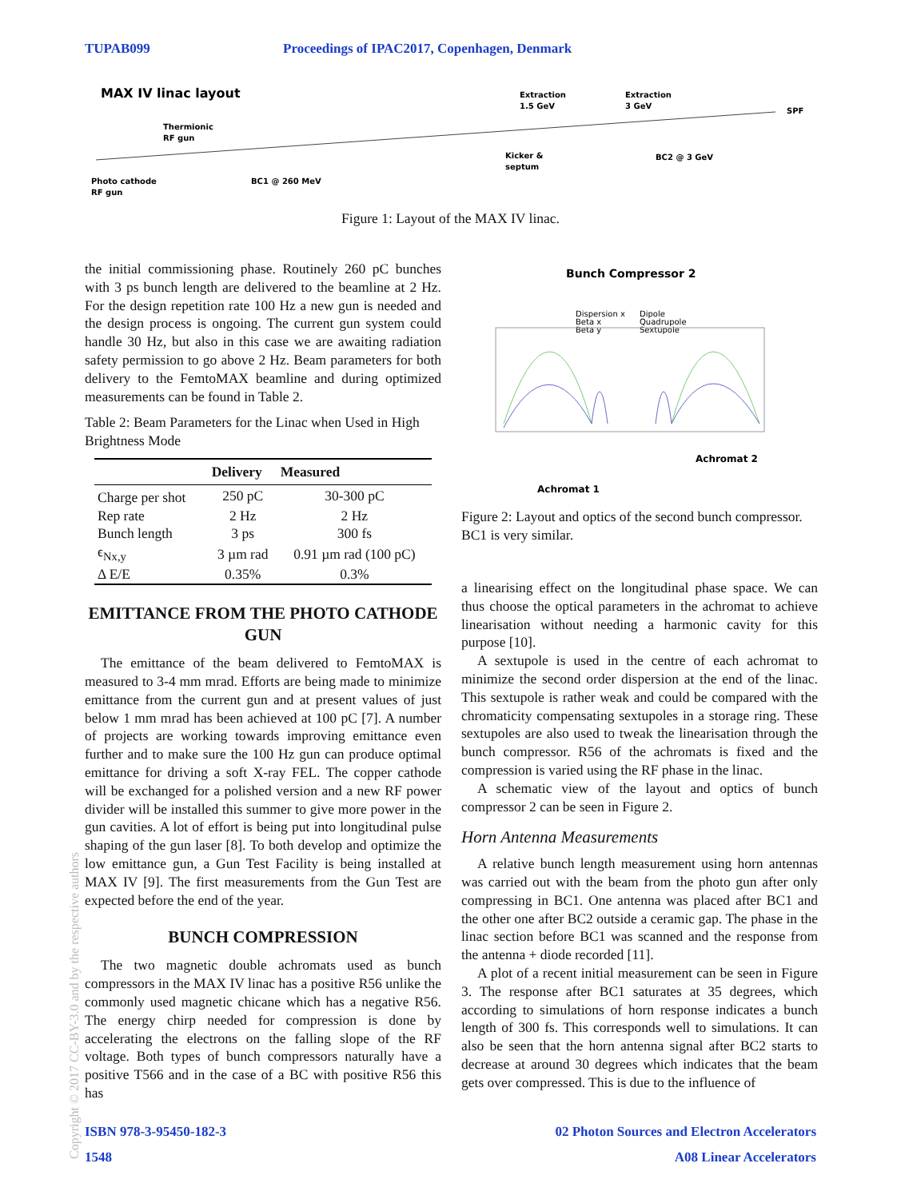TUPAB099 Proceedings of IPAC2017, Copenhagen, Denmark
MAX IV linac layout
Thermionic
RF gun
Photo cathode
RF gun
BC1 @ 260 MeV
Extraction
1.5 GeV
Kicker &
septum
Extraction
3 GeV
BC2 @ 3 GeV
SPF
Figure 1: Layout of the MAX IV linac.
the initial commissioning phase. Routinely 260 pC bunches with 3 ps bunch length are delivered to the beamline at 2 Hz. For the design repetition rate 100 Hz a new gun is needed and the design process is ongoing. The current gun system could handle 30 Hz, but also in this case we are awaiting radiation safety permission to go above 2 Hz. Beam parameters for both delivery to the FemtoMAX beamline and during optimized measurements can be found in Table 2.
Table 2: Beam Parameters for the Linac when Used in High Brightness Mode
| | Delivery | Measured |
| --- | --- | --- |
| Charge per shot | 250 pC | 30-300 pC |
| Rep rate | 2 Hz | 2 Hz |
| Bunch length | 3 ps | 300 fs |
| ϵ<sub>Nx,y</sub> | 3 µm rad | 0.91 µm rad (100 pC) |
| Δ E/E | 0.35% | 0.3% |
EMITTANCE FROM THE PHOTO CATHODE GUN
The emittance of the beam delivered to FemtoMAX is measured to 3-4 mm mrad. Efforts are being made to minimize emittance from the current gun and at present values of just below 1 mm mrad has been achieved at 100 pC [7]. A number of projects are working towards improving emittance even further and to make sure the 100 Hz gun can produce optimal emittance for driving a soft X-ray FEL. The copper cathode will be exchanged for a polished version and a new RF power divider will be installed this summer to give more power in the gun cavities. A lot of effort is being put into longitudinal pulse shaping of the gun laser [8]. To both develop and optimize the low emittance gun, a Gun Test Facility is being installed at MAX IV [9]. The first measurements from the Gun Test are expected before the end of the year.
BUNCH COMPRESSION
The two magnetic double achromats used as bunch compressors in the MAX IV linac has a positive R56 unlike the commonly used magnetic chicane which has a negative R56. The energy chirp needed for compression is done by accelerating the electrons on the falling slope of the RF voltage. Both types of bunch compressors naturally have a positive T566 and in the case of a BC with positive R56 this has
Bunch Compressor 2
Dispersion x
Beta x
Beta y
Dipole
Quadrupole
Sextupole
Achromat 2
Achromat 1
Figure 2: Layout and optics of the second bunch compressor. BC1 is very similar.
a linearising effect on the longitudinal phase space. We can thus choose the optical parameters in the achromat to achieve linearisation without needing a harmonic cavity for this purpose [10].
A sextupole is used in the centre of each achromat to minimize the second order dispersion at the end of the linac. This sextupole is rather weak and could be compared with the chromaticity compensating sextupoles in a storage ring. These sextupoles are also used to tweak the linearisation through the bunch compressor. R56 of the achromats is fixed and the compression is varied using the RF phase in the linac.
A schematic view of the layout and optics of bunch compressor 2 can be seen in Figure 2.
Horn Antenna Measurements
A relative bunch length measurement using horn antennas was carried out with the beam from the photo gun after only compressing in BC1. One antenna was placed after BC1 and the other one after BC2 outside a ceramic gap. The phase in the linac section before BC1 was scanned and the response from the antenna + diode recorded [11].
A plot of a recent initial measurement can be seen in Figure 3. The response after BC1 saturates at 35 degrees, which according to simulations of horn response indicates a bunch length of 300 fs. This corresponds well to simulations. It can also be seen that the horn antenna signal after BC2 starts to decrease at around 30 degrees which indicates that the beam gets over compressed. This is due to the influence of
Copyright © 2017 CC-BY-3.0 and by the respective authors
ISBN 978-3-95450-182-3
1548
02 Photon Sources and Electron Accelerators
A08 Linear Accelerators